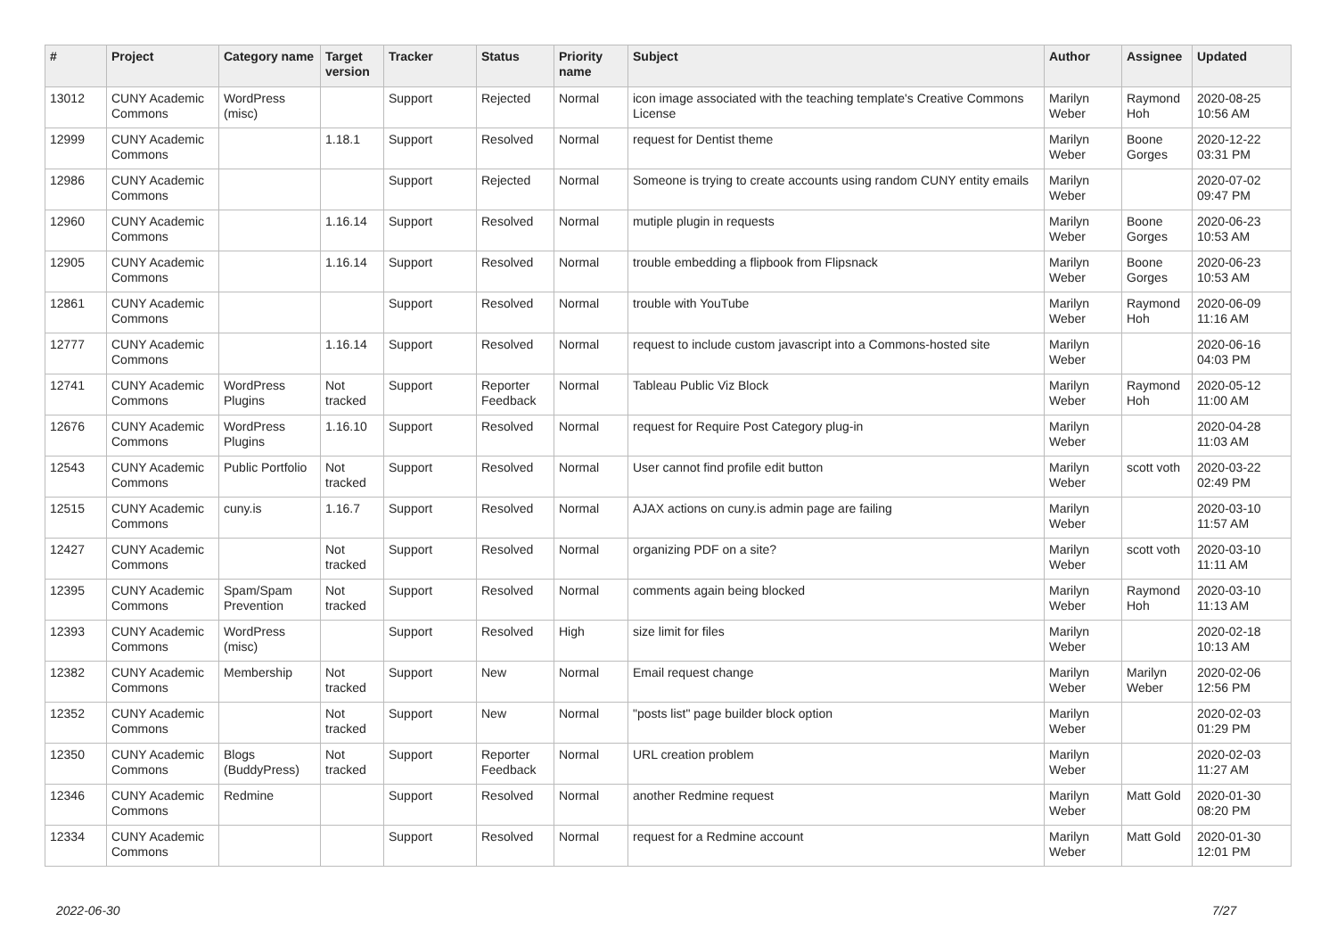| # | Project | Category name | Target version | Tracker | Status | Priority name | Subject | Author | Assignee | Updated |
| --- | --- | --- | --- | --- | --- | --- | --- | --- | --- | --- |
| 13012 | CUNY Academic Commons | WordPress (misc) | | Support | Rejected | Normal | icon image associated with the teaching template's Creative Commons License | Marilyn Weber | Raymond Hoh | 2020-08-25 10:56 AM |
| 12999 | CUNY Academic Commons | | 1.18.1 | Support | Resolved | Normal | request for Dentist theme | Marilyn Weber | Boone Gorges | 2020-12-22 03:31 PM |
| 12986 | CUNY Academic Commons | | | Support | Rejected | Normal | Someone is trying to create accounts using random CUNY entity emails | Marilyn Weber | | 2020-07-02 09:47 PM |
| 12960 | CUNY Academic Commons | | 1.16.14 | Support | Resolved | Normal | mutiple plugin in requests | Marilyn Weber | Boone Gorges | 2020-06-23 10:53 AM |
| 12905 | CUNY Academic Commons | | 1.16.14 | Support | Resolved | Normal | trouble embedding a flipbook from Flipsnack | Marilyn Weber | Boone Gorges | 2020-06-23 10:53 AM |
| 12861 | CUNY Academic Commons | | | Support | Resolved | Normal | trouble with YouTube | Marilyn Weber | Raymond Hoh | 2020-06-09 11:16 AM |
| 12777 | CUNY Academic Commons | | 1.16.14 | Support | Resolved | Normal | request to include custom javascript into a Commons-hosted site | Marilyn Weber | | 2020-06-16 04:03 PM |
| 12741 | CUNY Academic Commons | WordPress Plugins | Not tracked | Support | Reporter Feedback | Normal | Tableau Public Viz Block | Marilyn Weber | Raymond Hoh | 2020-05-12 11:00 AM |
| 12676 | CUNY Academic Commons | WordPress Plugins | 1.16.10 | Support | Resolved | Normal | request for Require Post Category plug-in | Marilyn Weber | | 2020-04-28 11:03 AM |
| 12543 | CUNY Academic Commons | Public Portfolio | Not tracked | Support | Resolved | Normal | User cannot find profile edit button | Marilyn Weber | scott voth | 2020-03-22 02:49 PM |
| 12515 | CUNY Academic Commons | cuny.is | 1.16.7 | Support | Resolved | Normal | AJAX actions on cuny.is admin page are failing | Marilyn Weber | | 2020-03-10 11:57 AM |
| 12427 | CUNY Academic Commons | | Not tracked | Support | Resolved | Normal | organizing PDF on a site? | Marilyn Weber | scott voth | 2020-03-10 11:11 AM |
| 12395 | CUNY Academic Commons | Spam/Spam Prevention | Not tracked | Support | Resolved | Normal | comments again being blocked | Marilyn Weber | Raymond Hoh | 2020-03-10 11:13 AM |
| 12393 | CUNY Academic Commons | WordPress (misc) | | Support | Resolved | High | size limit for files | Marilyn Weber | | 2020-02-18 10:13 AM |
| 12382 | CUNY Academic Commons | Membership | Not tracked | Support | New | Normal | Email request change | Marilyn Weber | Marilyn Weber | 2020-02-06 12:56 PM |
| 12352 | CUNY Academic Commons | | Not tracked | Support | New | Normal | "posts list" page builder block option | Marilyn Weber | | 2020-02-03 01:29 PM |
| 12350 | CUNY Academic Commons | Blogs (BuddyPress) | Not tracked | Support | Reporter Feedback | Normal | URL creation problem | Marilyn Weber | | 2020-02-03 11:27 AM |
| 12346 | CUNY Academic Commons | Redmine | | Support | Resolved | Normal | another Redmine request | Marilyn Weber | Matt Gold | 2020-01-30 08:20 PM |
| 12334 | CUNY Academic Commons | | | Support | Resolved | Normal | request for a Redmine account | Marilyn Weber | Matt Gold | 2020-01-30 12:01 PM |
2022-06-30 7/27